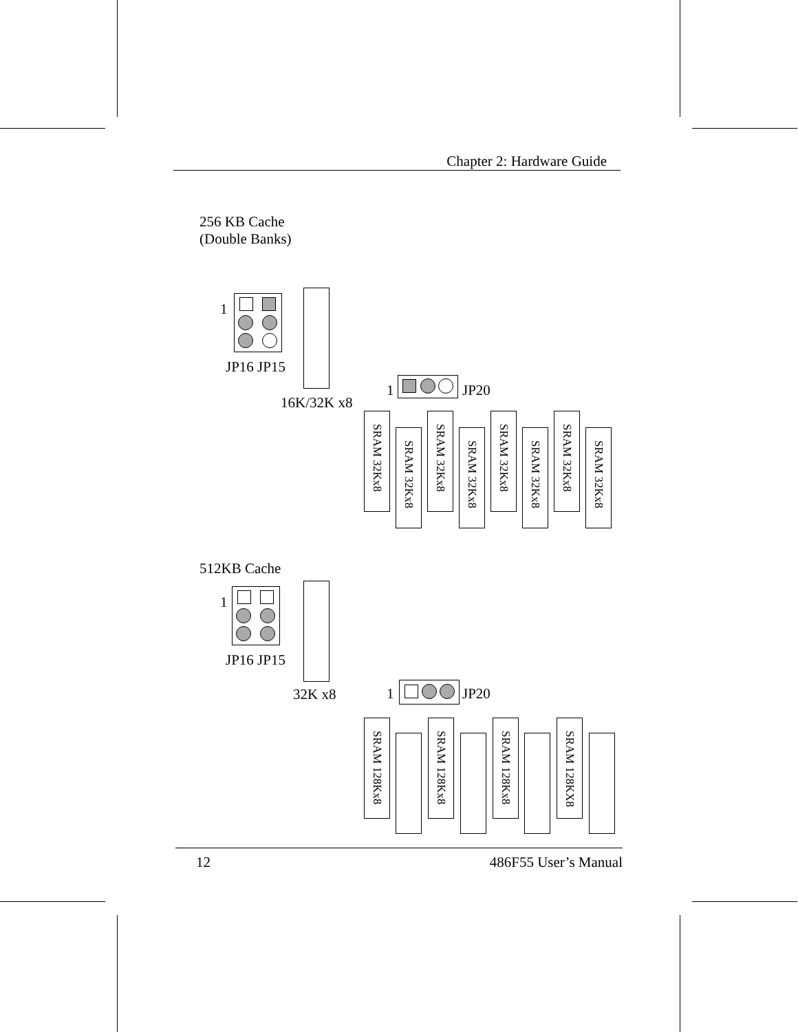Chapter 2: Hardware Guide
256 KB Cache
(Double Banks)
1
JP16 JP15
16K/32K x8
1 JP20
SRAM 32Kx8
SRAM 32Kx8
SRAM 32Kx8
SRAM 32Kx8
SRAM 32Kx8
SRAM 32Kx8
SRAM 32Kx8
SRAM 32Kx8
512KB Cache
1
JP16 JP15
32K x8 1 JP20
SRAM 128Kx8
SRAM 128Kx8
SRAM 128Kx8
SRAM 128KX8
12 486F55 User’s Manual